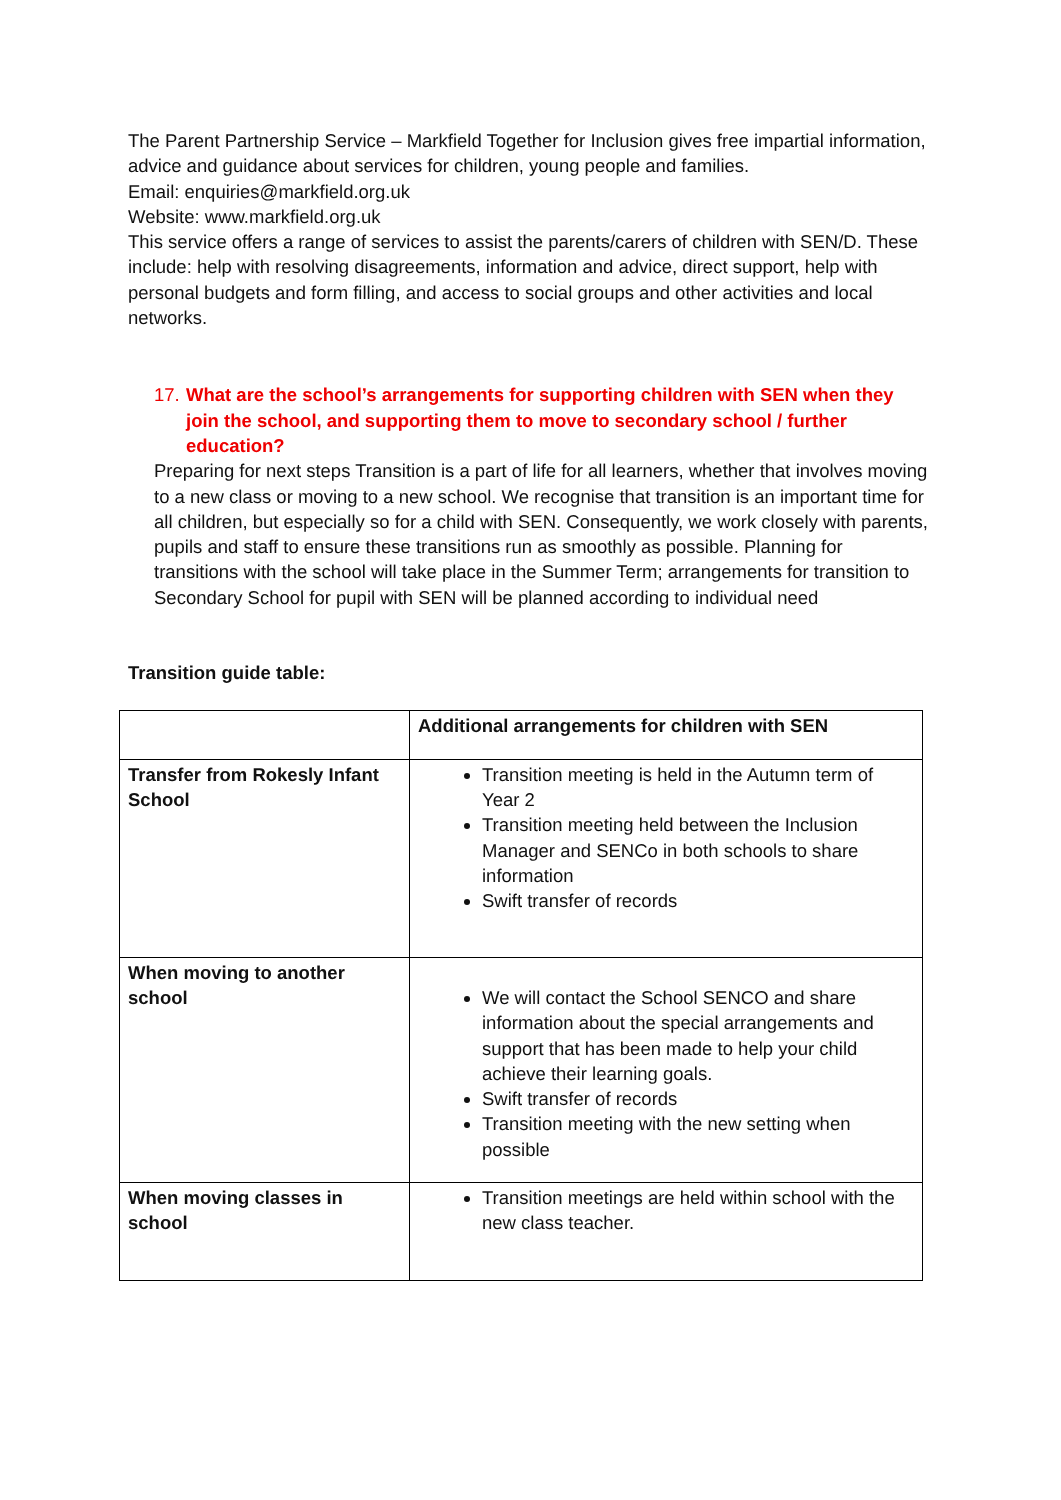The Parent Partnership Service – Markfield Together for Inclusion gives free impartial information, advice and guidance about services for children, young people and families.
Email: enquiries@markfield.org.uk
Website: www.markfield.org.uk
This service offers a range of services to assist the parents/carers of children with SEN/D. These include: help with resolving disagreements, information and advice, direct support, help with personal budgets and form filling, and access to social groups and other activities and local networks.
17. What are the school’s arrangements for supporting children with SEN when they join the school, and supporting them to move to secondary school / further education?
Preparing for next steps Transition is a part of life for all learners, whether that involves moving to a new class or moving to a new school. We recognise that transition is an important time for all children, but especially so for a child with SEN. Consequently, we work closely with parents, pupils and staff to ensure these transitions run as smoothly as possible. Planning for transitions with the school will take place in the Summer Term; arrangements for transition to Secondary School for pupil with SEN will be planned according to individual need
Transition guide table:
| | Additional arrangements for children with SEN |
| Transfer from Rokesly Infant School | Transition meeting is held in the Autumn term of Year 2 Transition meeting held between the Inclusion Manager and SENCo in both schools to share information Swift transfer of records |
| When moving to another school | We will contact the School SENCO and share information about the special arrangements and support that has been made to help your child achieve their learning goals. Swift transfer of records Transition meeting with the new setting when possible |
| When moving classes in school | Transition meetings are held within school with the new class teacher. |